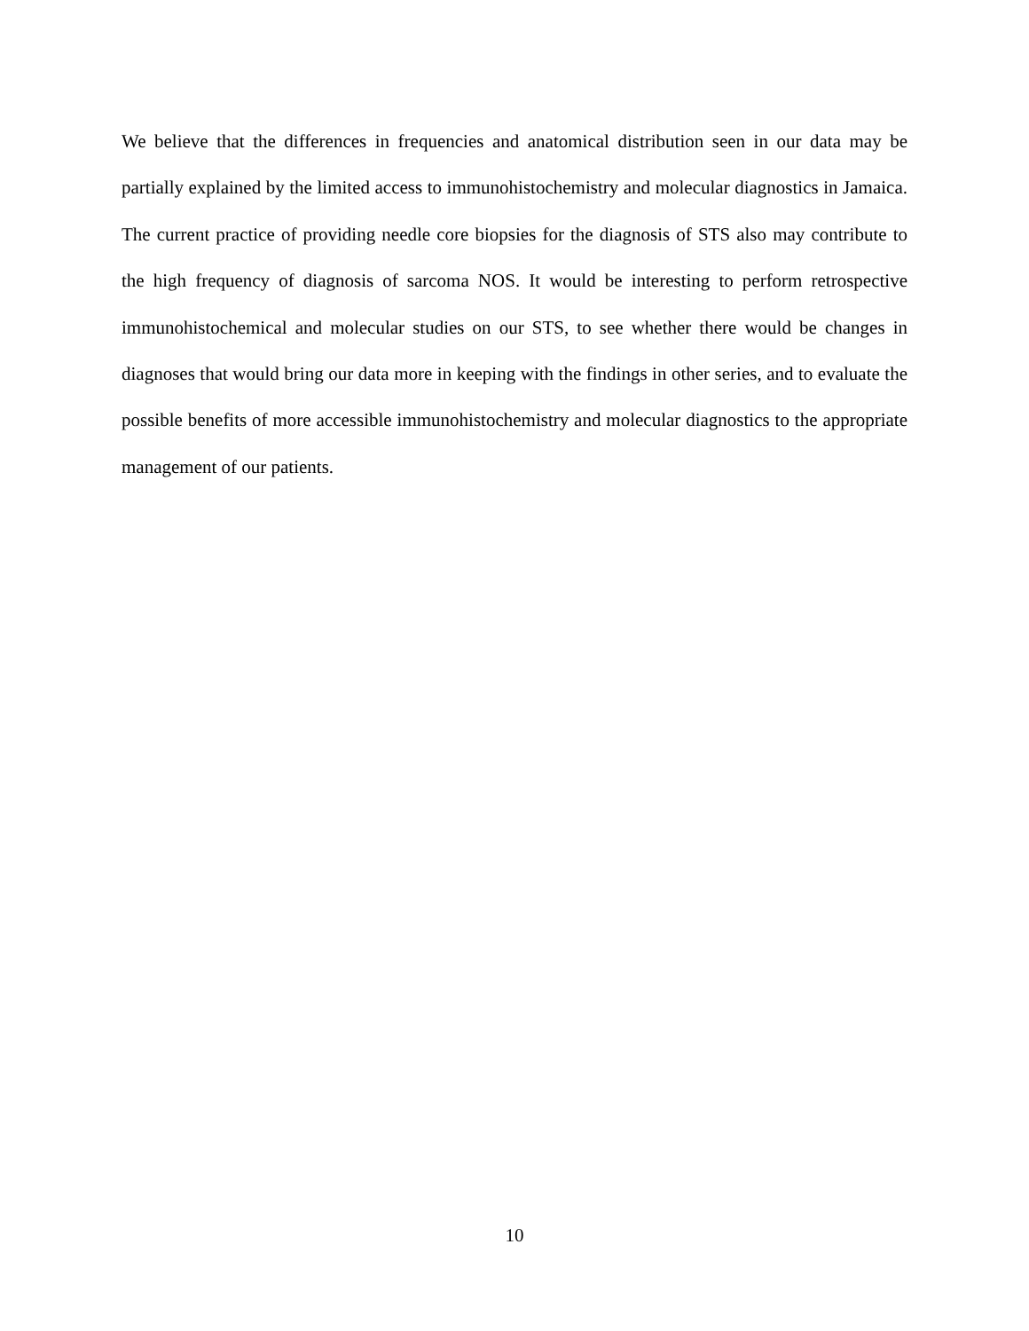We believe that the differences in frequencies and anatomical distribution seen in our data may be partially explained by the limited access to immunohistochemistry and molecular diagnostics in Jamaica. The current practice of providing needle core biopsies for the diagnosis of STS also may contribute to the high frequency of diagnosis of sarcoma NOS. It would be interesting to perform retrospective immunohistochemical and molecular studies on our STS, to see whether there would be changes in diagnoses that would bring our data more in keeping with the findings in other series, and to evaluate the possible benefits of more accessible immunohistochemistry and molecular diagnostics to the appropriate management of our patients.
10